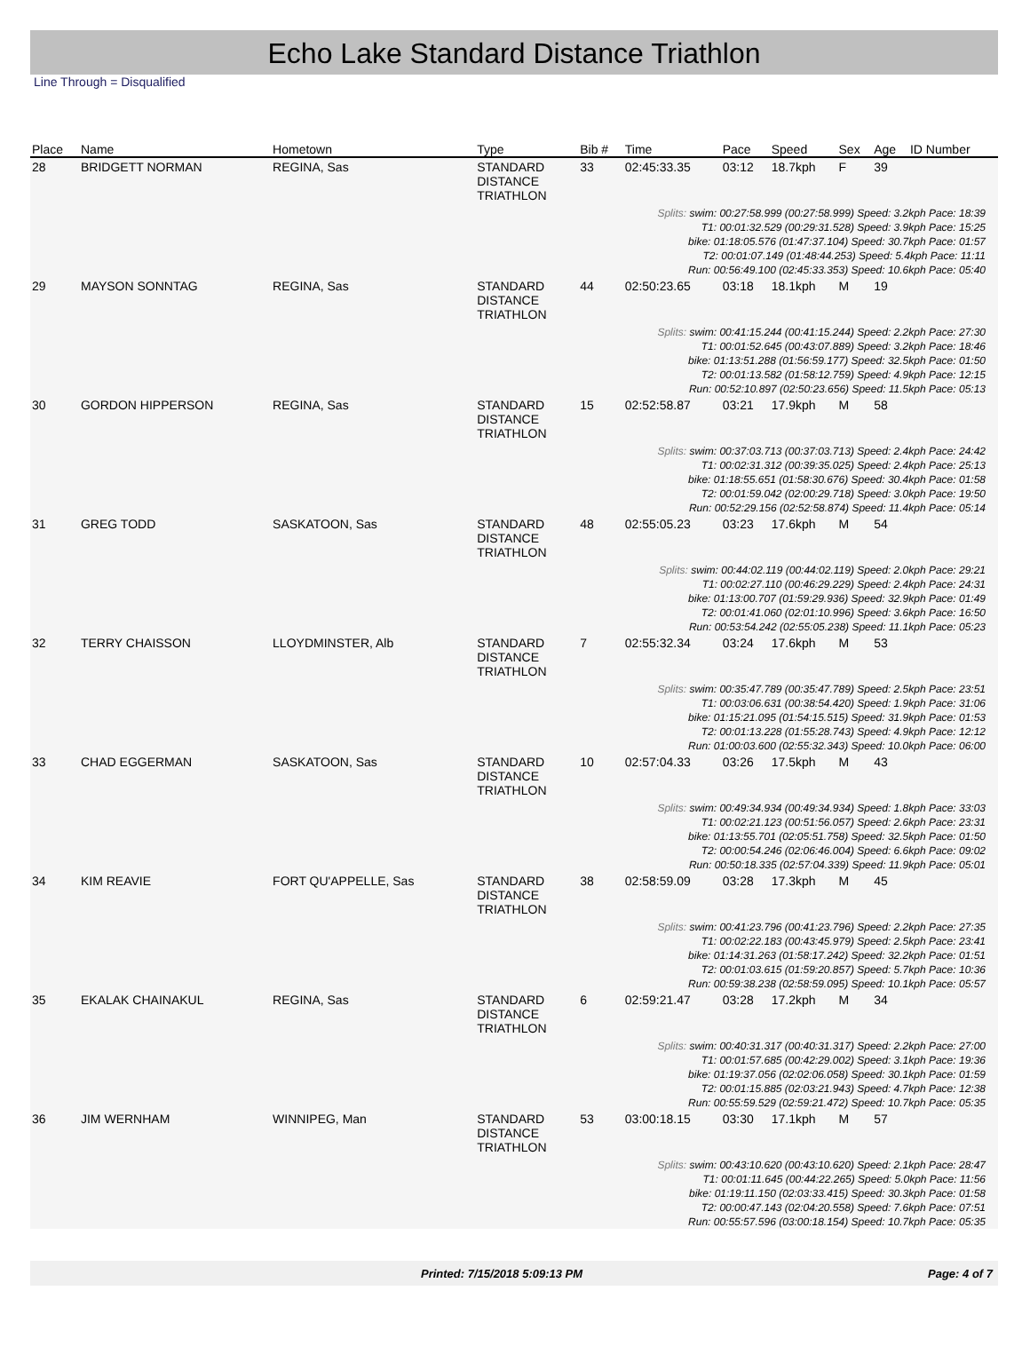Echo Lake Standard Distance Triathlon
Line Through = Disqualified
| Place | Name | Hometown | Type | Bib # | Time | Pace | Speed | Sex | Age | ID Number |
| --- | --- | --- | --- | --- | --- | --- | --- | --- | --- | --- |
| 28 | BRIDGETT NORMAN | REGINA, Sas | STANDARD DISTANCE TRIATHLON | 33 | 02:45:33.35 | 03:12 | 18.7kph | F | 39 | |
| Splits: swim: 00:27:58.999 (00:27:58.999) Speed: 3.2kph Pace: 18:39 T1: 00:01:32.529 (00:29:31.528) Speed: 3.9kph Pace: 15:25 bike: 01:18:05.576 (01:47:37.104) Speed: 30.7kph Pace: 01:57 T2: 00:01:07.149 (01:48:44.253) Speed: 5.4kph Pace: 11:11 Run: 00:56:49.100 (02:45:33.353) Speed: 10.6kph Pace: 05:40 | | | | | | | | | | |
| 29 | MAYSON SONNTAG | REGINA, Sas | STANDARD DISTANCE TRIATHLON | 44 | 02:50:23.65 | 03:18 | 18.1kph | M | 19 | |
| Splits: swim: 00:41:15.244 (00:41:15.244) Speed: 2.2kph Pace: 27:30 T1: 00:01:52.645 (00:43:07.889) Speed: 3.2kph Pace: 18:46 bike: 01:13:51.288 (01:56:59.177) Speed: 32.5kph Pace: 01:50 T2: 00:01:13.582 (01:58:12.759) Speed: 4.9kph Pace: 12:15 Run: 00:52:10.897 (02:50:23.656) Speed: 11.5kph Pace: 05:13 | | | | | | | | | | |
| 30 | GORDON HIPPERSON | REGINA, Sas | STANDARD DISTANCE TRIATHLON | 15 | 02:52:58.87 | 03:21 | 17.9kph | M | 58 | |
| Splits: swim: 00:37:03.713 (00:37:03.713) Speed: 2.4kph Pace: 24:42 T1: 00:02:31.312 (00:39:35.025) Speed: 2.4kph Pace: 25:13 bike: 01:18:55.651 (01:58:30.676) Speed: 30.4kph Pace: 01:58 T2: 00:01:59.042 (02:00:29.718) Speed: 3.0kph Pace: 19:50 Run: 00:52:29.156 (02:52:58.874) Speed: 11.4kph Pace: 05:14 | | | | | | | | | | |
| 31 | GREG TODD | SASKATOON, Sas | STANDARD DISTANCE TRIATHLON | 48 | 02:55:05.23 | 03:23 | 17.6kph | M | 54 | |
| Splits: swim: 00:44:02.119 (00:44:02.119) Speed: 2.0kph Pace: 29:21 T1: 00:02:27.110 (00:46:29.229) Speed: 2.4kph Pace: 24:31 bike: 01:13:00.707 (01:59:29.936) Speed: 32.9kph Pace: 01:49 T2: 00:01:41.060 (02:01:10.996) Speed: 3.6kph Pace: 16:50 Run: 00:53:54.242 (02:55:05.238) Speed: 11.1kph Pace: 05:23 | | | | | | | | | | |
| 32 | TERRY CHAISSON | LLOYDMINSTER, Alb | STANDARD DISTANCE TRIATHLON | 7 | 02:55:32.34 | 03:24 | 17.6kph | M | 53 | |
| Splits: swim: 00:35:47.789 (00:35:47.789) Speed: 2.5kph Pace: 23:51 T1: 00:03:06.631 (00:38:54.420) Speed: 1.9kph Pace: 31:06 bike: 01:15:21.095 (01:54:15.515) Speed: 31.9kph Pace: 01:53 T2: 00:01:13.228 (01:55:28.743) Speed: 4.9kph Pace: 12:12 Run: 01:00:03.600 (02:55:32.343) Speed: 10.0kph Pace: 06:00 | | | | | | | | | | |
| 33 | CHAD EGGERMAN | SASKATOON, Sas | STANDARD DISTANCE TRIATHLON | 10 | 02:57:04.33 | 03:26 | 17.5kph | M | 43 | |
| Splits: swim: 00:49:34.934 (00:49:34.934) Speed: 1.8kph Pace: 33:03 T1: 00:02:21.123 (00:51:56.057) Speed: 2.6kph Pace: 23:31 bike: 01:13:55.701 (02:05:51.758) Speed: 32.5kph Pace: 01:50 T2: 00:00:54.246 (02:06:46.004) Speed: 6.6kph Pace: 09:02 Run: 00:50:18.335 (02:57:04.339) Speed: 11.9kph Pace: 05:01 | | | | | | | | | | |
| 34 | KIM REAVIE | FORT QU'APPELLE, Sas | STANDARD DISTANCE TRIATHLON | 38 | 02:58:59.09 | 03:28 | 17.3kph | M | 45 | |
| Splits: swim: 00:41:23.796 (00:41:23.796) Speed: 2.2kph Pace: 27:35 T1: 00:02:22.183 (00:43:45.979) Speed: 2.5kph Pace: 23:41 bike: 01:14:31.263 (01:58:17.242) Speed: 32.2kph Pace: 01:51 T2: 00:01:03.615 (01:59:20.857) Speed: 5.7kph Pace: 10:36 Run: 00:59:38.238 (02:58:59.095) Speed: 10.1kph Pace: 05:57 | | | | | | | | | | |
| 35 | EKALAK CHAINAKUL | REGINA, Sas | STANDARD DISTANCE TRIATHLON | 6 | 02:59:21.47 | 03:28 | 17.2kph | M | 34 | |
| Splits: swim: 00:40:31.317 (00:40:31.317) Speed: 2.2kph Pace: 27:00 T1: 00:01:57.685 (00:42:29.002) Speed: 3.1kph Pace: 19:36 bike: 01:19:37.056 (02:02:06.058) Speed: 30.1kph Pace: 01:59 T2: 00:01:15.885 (02:03:21.943) Speed: 4.7kph Pace: 12:38 Run: 00:55:59.529 (02:59:21.472) Speed: 10.7kph Pace: 05:35 | | | | | | | | | | |
| 36 | JIM WERNHAM | WINNIPEG, Man | STANDARD DISTANCE TRIATHLON | 53 | 03:00:18.15 | 03:30 | 17.1kph | M | 57 | |
| Splits: swim: 00:43:10.620 (00:43:10.620) Speed: 2.1kph Pace: 28:47 T1: 00:01:11.645 (00:44:22.265) Speed: 5.0kph Pace: 11:56 bike: 01:19:11.150 (02:03:33.415) Speed: 30.3kph Pace: 01:58 T2: 00:00:47.143 (02:04:20.558) Speed: 7.6kph Pace: 07:51 Run: 00:55:57.596 (03:00:18.154) Speed: 10.7kph Pace: 05:35 | | | | | | | | | | |
Printed: 7/15/2018 5:09:13 PM Page: 4 of 7